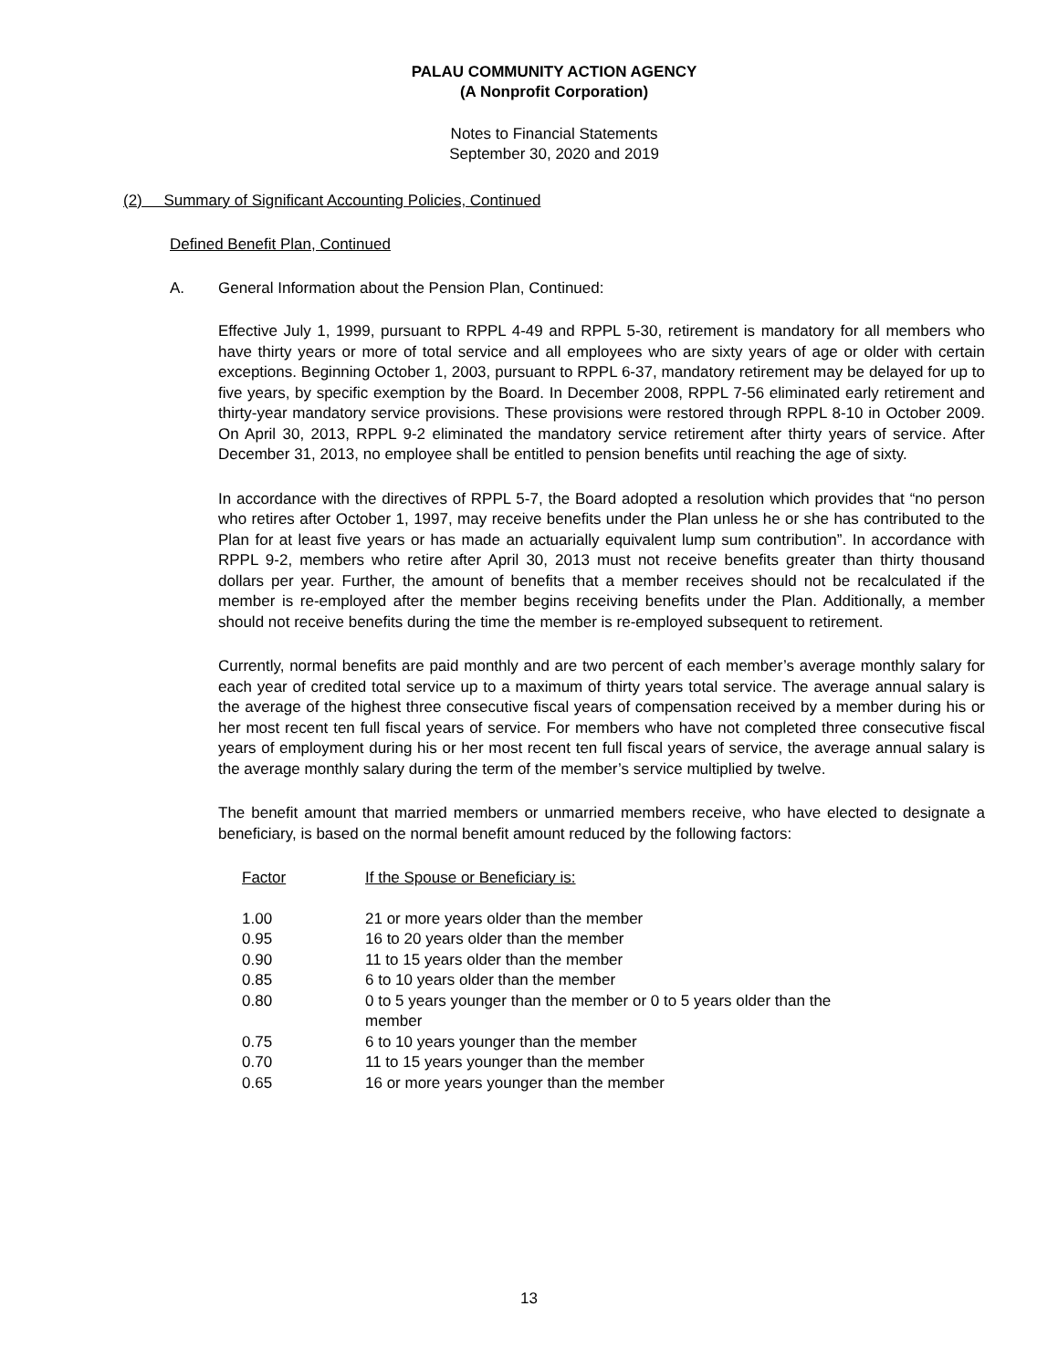PALAU COMMUNITY ACTION AGENCY
(A Nonprofit Corporation)
Notes to Financial Statements
September 30, 2020 and 2019
(2) Summary of Significant Accounting Policies, Continued
Defined Benefit Plan, Continued
A. General Information about the Pension Plan, Continued:
Effective July 1, 1999, pursuant to RPPL 4-49 and RPPL 5-30, retirement is mandatory for all members who have thirty years or more of total service and all employees who are sixty years of age or older with certain exceptions. Beginning October 1, 2003, pursuant to RPPL 6-37, mandatory retirement may be delayed for up to five years, by specific exemption by the Board. In December 2008, RPPL 7-56 eliminated early retirement and thirty-year mandatory service provisions. These provisions were restored through RPPL 8-10 in October 2009. On April 30, 2013, RPPL 9-2 eliminated the mandatory service retirement after thirty years of service. After December 31, 2013, no employee shall be entitled to pension benefits until reaching the age of sixty.
In accordance with the directives of RPPL 5-7, the Board adopted a resolution which provides that “no person who retires after October 1, 1997, may receive benefits under the Plan unless he or she has contributed to the Plan for at least five years or has made an actuarially equivalent lump sum contribution”. In accordance with RPPL 9-2, members who retire after April 30, 2013 must not receive benefits greater than thirty thousand dollars per year. Further, the amount of benefits that a member receives should not be recalculated if the member is re-employed after the member begins receiving benefits under the Plan. Additionally, a member should not receive benefits during the time the member is re-employed subsequent to retirement.
Currently, normal benefits are paid monthly and are two percent of each member’s average monthly salary for each year of credited total service up to a maximum of thirty years total service. The average annual salary is the average of the highest three consecutive fiscal years of compensation received by a member during his or her most recent ten full fiscal years of service. For members who have not completed three consecutive fiscal years of employment during his or her most recent ten full fiscal years of service, the average annual salary is the average monthly salary during the term of the member’s service multiplied by twelve.
The benefit amount that married members or unmarried members receive, who have elected to designate a beneficiary, is based on the normal benefit amount reduced by the following factors:
| Factor | If the Spouse or Beneficiary is: |
| --- | --- |
| 1.00 | 21 or more years older than the member |
| 0.95 | 16 to 20 years older than the member |
| 0.90 | 11 to 15 years older than the member |
| 0.85 | 6 to 10 years older than the member |
| 0.80 | 0 to 5 years younger than the member or 0 to 5 years older than the member |
| 0.75 | 6 to 10 years younger than the member |
| 0.70 | 11 to 15 years younger than the member |
| 0.65 | 16 or more years younger than the member |
13